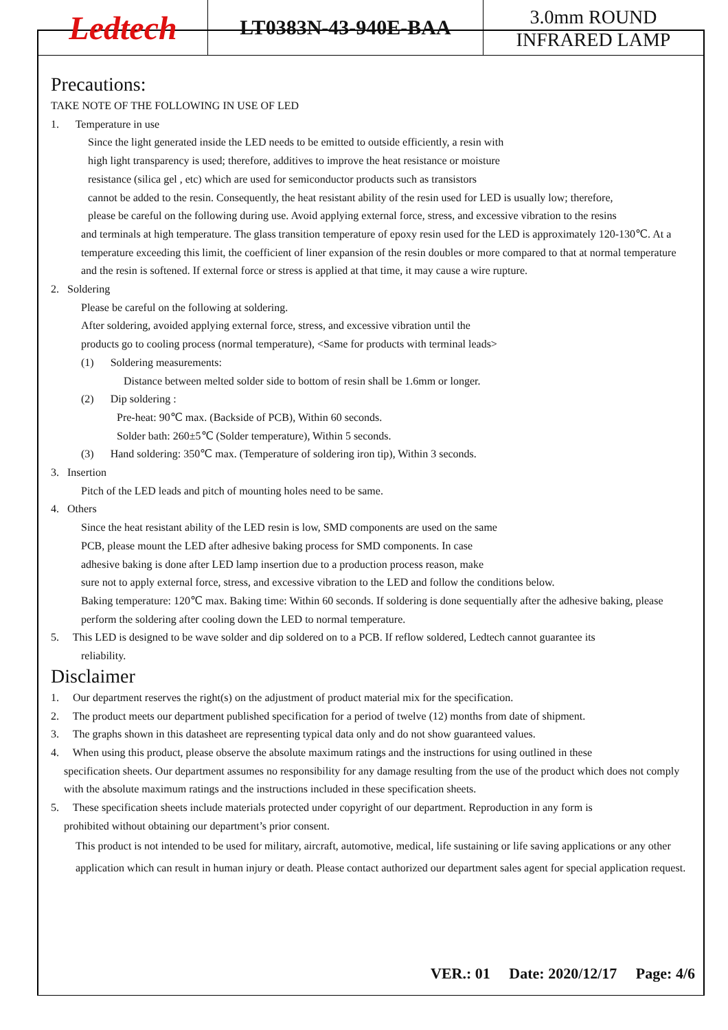Ledtech
LT0383N-43-940E-BAA
3.0mm ROUND
INFRARED LAMP
Precautions:
TAKE NOTE OF THE FOLLOWING IN USE OF LED
1. Temperature in use
Since the light generated inside the LED needs to be emitted to outside efficiently, a resin with
high light transparency is used; therefore, additives to improve the heat resistance or moisture
resistance (silica gel , etc) which are used for semiconductor products such as transistors
cannot be added to the resin. Consequently, the heat resistant ability of the resin used for LED is usually low; therefore,
please be careful on the following during use. Avoid applying external force, stress, and excessive vibration to the resins
and terminals at high temperature. The glass transition temperature of epoxy resin used for the LED is approximately 120-130℃. At a temperature exceeding this limit, the coefficient of liner expansion of the resin doubles or more compared to that at normal temperature and the resin is softened. If external force or stress is applied at that time, it may cause a wire rupture.
2. Soldering
Please be careful on the following at soldering.
After soldering, avoided applying external force, stress, and excessive vibration until the
products go to cooling process (normal temperature), <Same for products with terminal leads>
(1) Soldering measurements:
Distance between melted solder side to bottom of resin shall be 1.6mm or longer.
(2) Dip soldering :
Pre-heat: 90℃ max. (Backside of PCB), Within 60 seconds.
Solder bath: 260±5℃ (Solder temperature), Within 5 seconds.
(3) Hand soldering: 350℃ max. (Temperature of soldering iron tip), Within 3 seconds.
3. Insertion
Pitch of the LED leads and pitch of mounting holes need to be same.
4. Others
Since the heat resistant ability of the LED resin is low, SMD components are used on the same
PCB, please mount the LED after adhesive baking process for SMD components. In case
adhesive baking is done after LED lamp insertion due to a production process reason, make
sure not to apply external force, stress, and excessive vibration to the LED and follow the conditions below.
Baking temperature: 120℃ max. Baking time: Within 60 seconds. If soldering is done sequentially after the adhesive baking, please perform the soldering after cooling down the LED to normal temperature.
5. This LED is designed to be wave solder and dip soldered on to a PCB. If reflow soldered, Ledtech cannot guarantee its
reliability.
Disclaimer
1. Our department reserves the right(s) on the adjustment of product material mix for the specification.
2. The product meets our department published specification for a period of twelve (12) months from date of shipment.
3. The graphs shown in this datasheet are representing typical data only and do not show guaranteed values.
4. When using this product, please observe the absolute maximum ratings and the instructions for using outlined in these
specification sheets. Our department assumes no responsibility for any damage resulting from the use of the product which does not comply with the absolute maximum ratings and the instructions included in these specification sheets.
5. These specification sheets include materials protected under copyright of our department. Reproduction in any form is
prohibited without obtaining our department’s prior consent.
This product is not intended to be used for military, aircraft, automotive, medical, life sustaining or life saving applications or any other application which can result in human injury or death. Please contact authorized our department sales agent for special application request.
VER.: 01 Date: 2020/12/17 Page: 4/6